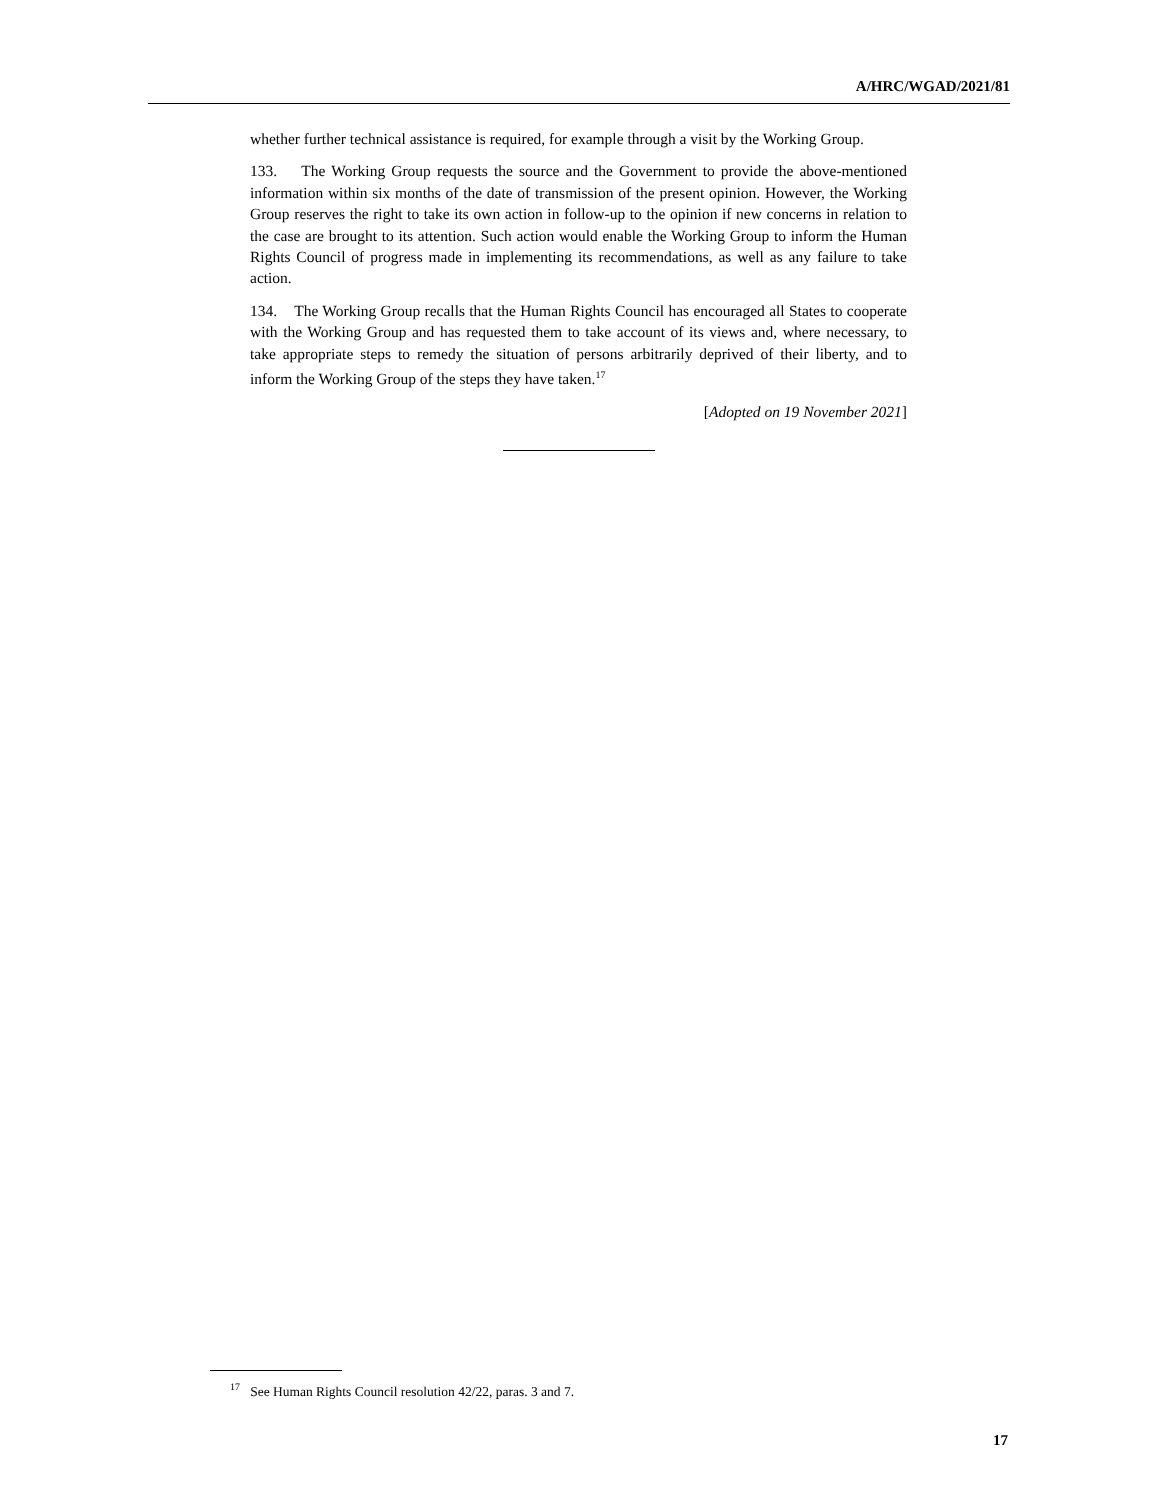A/HRC/WGAD/2021/81
whether further technical assistance is required, for example through a visit by the Working Group.
133. The Working Group requests the source and the Government to provide the above-mentioned information within six months of the date of transmission of the present opinion. However, the Working Group reserves the right to take its own action in follow-up to the opinion if new concerns in relation to the case are brought to its attention. Such action would enable the Working Group to inform the Human Rights Council of progress made in implementing its recommendations, as well as any failure to take action.
134. The Working Group recalls that the Human Rights Council has encouraged all States to cooperate with the Working Group and has requested them to take account of its views and, where necessary, to take appropriate steps to remedy the situation of persons arbitrarily deprived of their liberty, and to inform the Working Group of the steps they have taken.<sup>17</sup>
[Adopted on 19 November 2021]
<sup>17</sup> See Human Rights Council resolution 42/22, paras. 3 and 7.
17